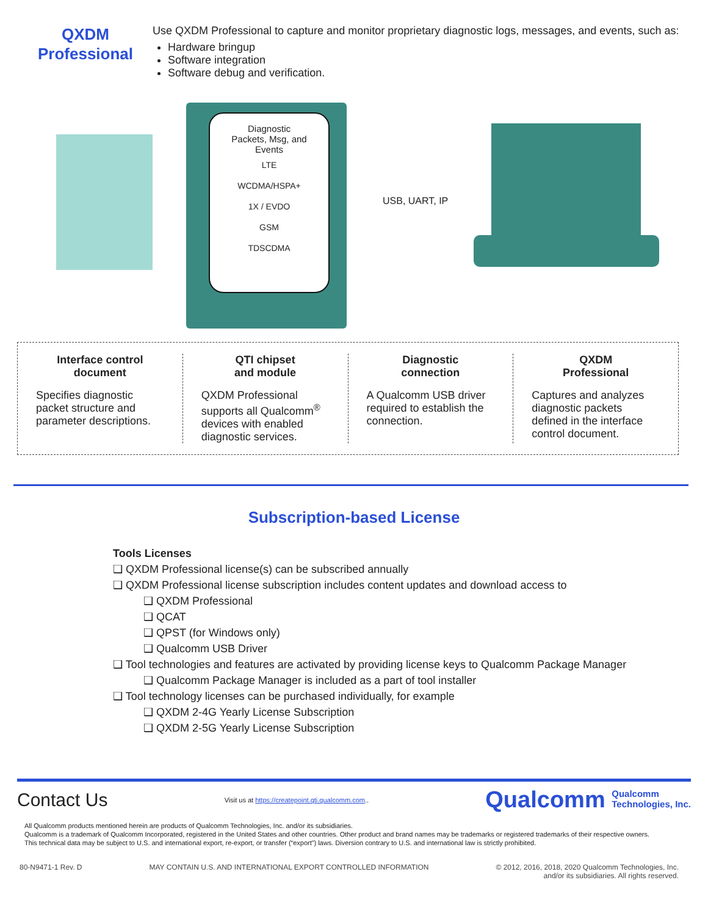QXDM
Professional
Use QXDM Professional to capture and monitor proprietary diagnostic logs, messages, and events, such as:
Hardware bringup
Software integration
Software debug and verification.
Diagnostic
Packets, Msg, and
Events
LTE
WCDMA/HSPA+
1X / EVDO
GSM
TDSCDMA
USB, UART, IP
Interface control
document
Specifies diagnostic packet structure and parameter descriptions.
QTI chipset
and module
QXDM Professional supports all Qualcomm<sup>®</sup> devices with enabled diagnostic services.
Diagnostic
connection
A Qualcomm USB driver required to establish the connection.
QXDM
Professional
Captures and analyzes diagnostic packets defined in the interface control document.
Subscription-based License
Tools Licenses
❑ QXDM Professional license(s) can be subscribed annually
❑ QXDM Professional license subscription includes content updates and download access to
❑ QXDM Professional
❑ QCAT
❑ QPST (for Windows only)
❑ Qualcomm USB Driver
❑ Tool technologies and features are activated by providing license keys to Qualcomm Package Manager
❑ Qualcomm Package Manager is included as a part of tool installer
❑ Tool technology licenses can be purchased individually, for example
❑ QXDM 2-4G Yearly License Subscription
❑ QXDM 2-5G Yearly License Subscription
Contact Us Visit us at https://createpoint.qti.qualcomm.com.. Qualcomm Qualcomm
Technologies, Inc.
All Qualcomm products mentioned herein are products of Qualcomm Technologies, Inc. and/or its subsidiaries.
Qualcomm is a trademark of Qualcomm Incorporated, registered in the United States and other countries. Other product and brand names may be trademarks or registered trademarks of their respective owners.
This technical data may be subject to U.S. and international export, re-export, or transfer (“export”) laws. Diversion contrary to U.S. and international law is strictly prohibited.
80-N9471-1 Rev. D MAY CONTAIN U.S. AND INTERNATIONAL EXPORT CONTROLLED INFORMATION © 2012, 2016, 2018, 2020 Qualcomm Technologies, Inc.
and/or its subsidiaries. All rights reserved.